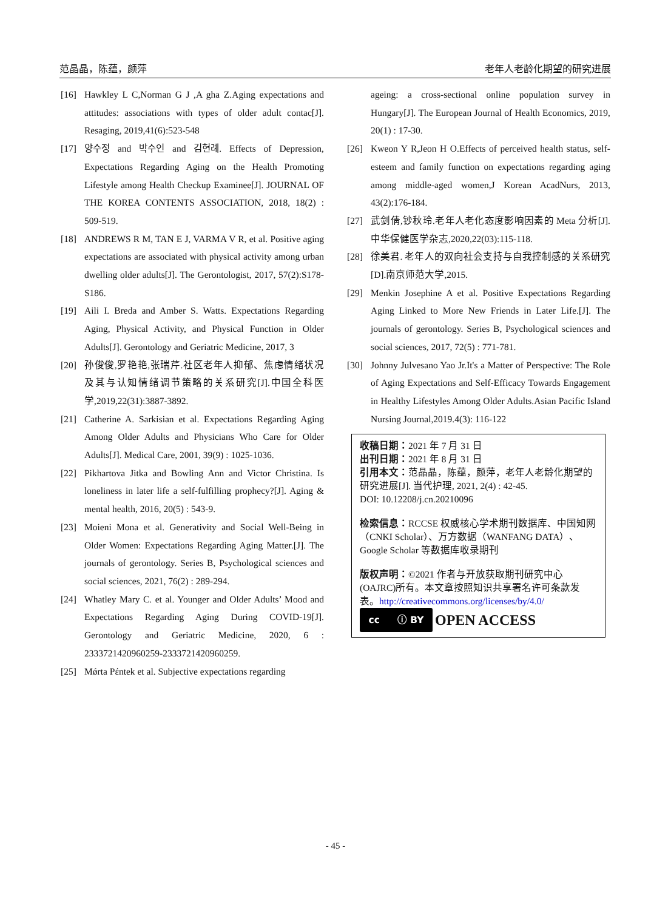范晶晶，陈蕴，颜萍 老年人老龄化期望的研究进展
[16] Hawkley L C,Norman G J ,A gha Z.Aging expectations and attitudes: associations with types of older adult contac[J]. Resaging, 2019,41(6):523-548
[17] 양수정 and 박수인 and 김현례. Effects of Depression, Expectations Regarding Aging on the Health Promoting Lifestyle among Health Checkup Examinee[J]. JOURNAL OF THE KOREA CONTENTS ASSOCIATION, 2018, 18(2) : 509-519.
[18] ANDREWS R M, TAN E J, VARMA V R, et al. Positive aging expectations are associated with physical activity among urban dwelling older adults[J]. The Gerontologist, 2017, 57(2):S178-S186.
[19] Aili I. Breda and Amber S. Watts. Expectations Regarding Aging, Physical Activity, and Physical Function in Older Adults[J]. Gerontology and Geriatric Medicine, 2017, 3
[20] 孙俊俊,罗艳艳,张瑞芹.社区老年人抑郁、焦虑情绪状况及其与认知情绪调节策略的关系研究[J].中国全科医学,2019,22(31):3887-3892.
[21] Catherine A. Sarkisian et al. Expectations Regarding Aging Among Older Adults and Physicians Who Care for Older Adults[J]. Medical Care, 2001, 39(9) : 1025-1036.
[22] Pikhartova Jitka and Bowling Ann and Victor Christina. Is loneliness in later life a self-fulfilling prophecy?[J]. Aging & mental health, 2016, 20(5) : 543-9.
[23] Moieni Mona et al. Generativity and Social Well-Being in Older Women: Expectations Regarding Aging Matter.[J]. The journals of gerontology. Series B, Psychological sciences and social sciences, 2021, 76(2) : 289-294.
[24] Whatley Mary C. et al. Younger and Older Adults’ Mood and Expectations Regarding Aging During COVID-19[J]. Gerontology and Geriatric Medicine, 2020, 6 : 2333721420960259-2333721420960259.
[25] Mǿrta Pέntek et al. Subjective expectations regarding
ageing: a cross-sectional online population survey in Hungary[J]. The European Journal of Health Economics, 2019, 20(1) : 17-30.
[26] Kweon Y R,Jeon H O.Effects of perceived health status, self- esteem and family function on expectations regarding aging among middle-aged women,J Korean AcadNurs, 2013, 43(2):176-184.
[27] 武剑倩,钞秋玲.老年人老化态度影响因素的 Meta 分析[J].中华保健医学杂志,2020,22(03):115-118.
[28] 徐美君. 老年人的双向社会支持与自我控制感的关系研究[D].南京师范大学,2015.
[29] Menkin Josephine A et al. Positive Expectations Regarding Aging Linked to More New Friends in Later Life.[J]. The journals of gerontology. Series B, Psychological sciences and social sciences, 2017, 72(5) : 771-781.
[30] Johnny Julvesano Yao Jr.It's a Matter of Perspective: The Role of Aging Expectations and Self-Efficacy Towards Engagement in Healthy Lifestyles Among Older Adults.Asian Pacific Island Nursing Journal,2019.4(3): 116-122
收稿日期：2021 年 7 月 31 日
出刊日期：2021 年 8 月 31 日
引用本文：范晶晶，陈蕴，颜萍，老年人老龄化期望的研究进展[J]. 当代护理, 2021, 2(4) : 42-45.
DOI: 10.12208/j.cn.20210096
检索信息：RCCSE 权威核心学术期刊数据库、中国知网（CNKI Scholar）、万方数据（WANFANG DATA）、Google Scholar 等数据库收录期刊
版权声明：©2021 作者与开放获取期刊研究中心(OAJRC)所有。本文章按照知识共享署名许可条款发表。http://creativecommons.org/licenses/by/4.0/
cc ⓘ BY
OPEN ACCESS
- 45 -